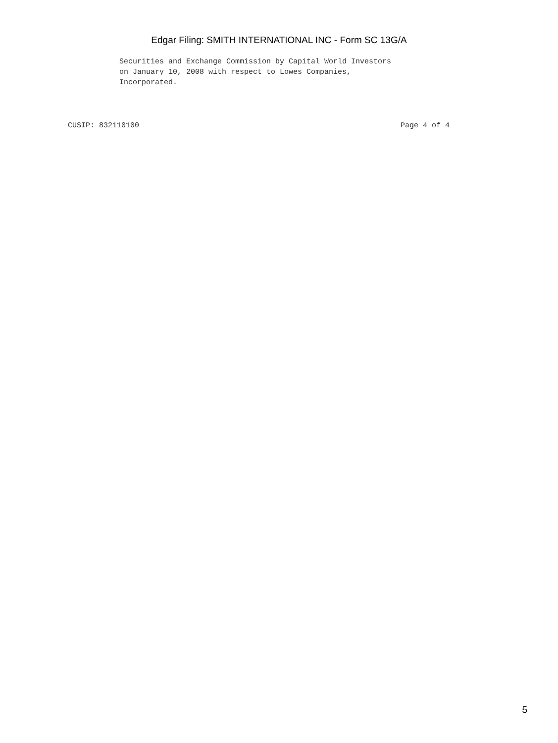Edgar Filing: SMITH INTERNATIONAL INC - Form SC 13G/A
Securities and Exchange Commission by Capital World Investors
on January 10, 2008 with respect to Lowes Companies,
Incorporated.
CUSIP: 832110100 Page 4 of 4
5